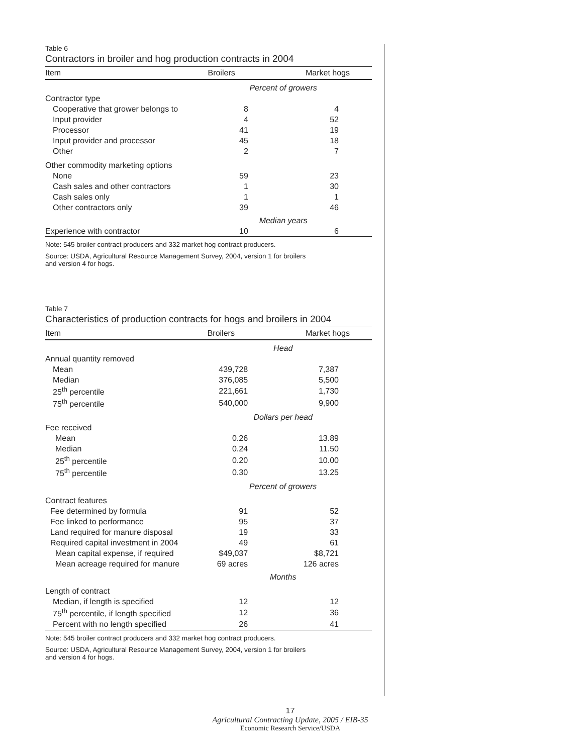Table 6
Contractors in broiler and hog production contracts in 2004
| Item | Broilers | Market hogs |
| --- | --- | --- |
| | Percent of growers | |
| Contractor type | | |
| Cooperative that grower belongs to | 8 | 4 |
| Input provider | 4 | 52 |
| Processor | 41 | 19 |
| Input provider and processor | 45 | 18 |
| Other | 2 | 7 |
| Other commodity marketing options | | |
| None | 59 | 23 |
| Cash sales and other contractors | 1 | 30 |
| Cash sales only | 1 | 1 |
| Other contractors only | 39 | 46 |
| | Median years | |
| Experience with contractor | 10 | 6 |
Note: 545 broiler contract producers and 332 market hog contract producers.
Source: USDA, Agricultural Resource Management Survey, 2004, version 1 for broilers
and version 4 for hogs.
Table 7
Characteristics of production contracts for hogs and broilers in 2004
| Item | Broilers | Market hogs |
| --- | --- | --- |
| | Head | |
| Annual quantity removed | | |
| Mean | 439,728 | 7,387 |
| Median | 376,085 | 5,500 |
| 25<sup>th</sup> percentile | 221,661 | 1,730 |
| 75<sup>th</sup> percentile | 540,000 | 9,900 |
| | Dollars per head | |
| Fee received | | |
| Mean | 0.26 | 13.89 |
| Median | 0.24 | 11.50 |
| 25<sup>th</sup> percentile | 0.20 | 10.00 |
| 75<sup>th</sup> percentile | 0.30 | 13.25 |
| | Percent of growers | |
| Contract features | | |
| Fee determined by formula | 91 | 52 |
| Fee linked to performance | 95 | 37 |
| Land required for manure disposal | 19 | 33 |
| Required capital investment in 2004 | 49 | 61 |
| Mean capital expense, if required | $49,037 | $8,721 |
| Mean acreage required for manure | 69 acres | 126 acres |
| | Months | |
| Length of contract | | |
| Median, if length is specified | 12 | 12 |
| 75<sup>th</sup> percentile, if length specified | 12 | 36 |
| Percent with no length specified | 26 | 41 |
Note: 545 broiler contract producers and 332 market hog contract producers.
Source: USDA, Agricultural Resource Management Survey, 2004, version 1 for broilers
and version 4 for hogs.
17
Agricultural Contracting Update, 2005 / EIB-35
Economic Research Service/USDA